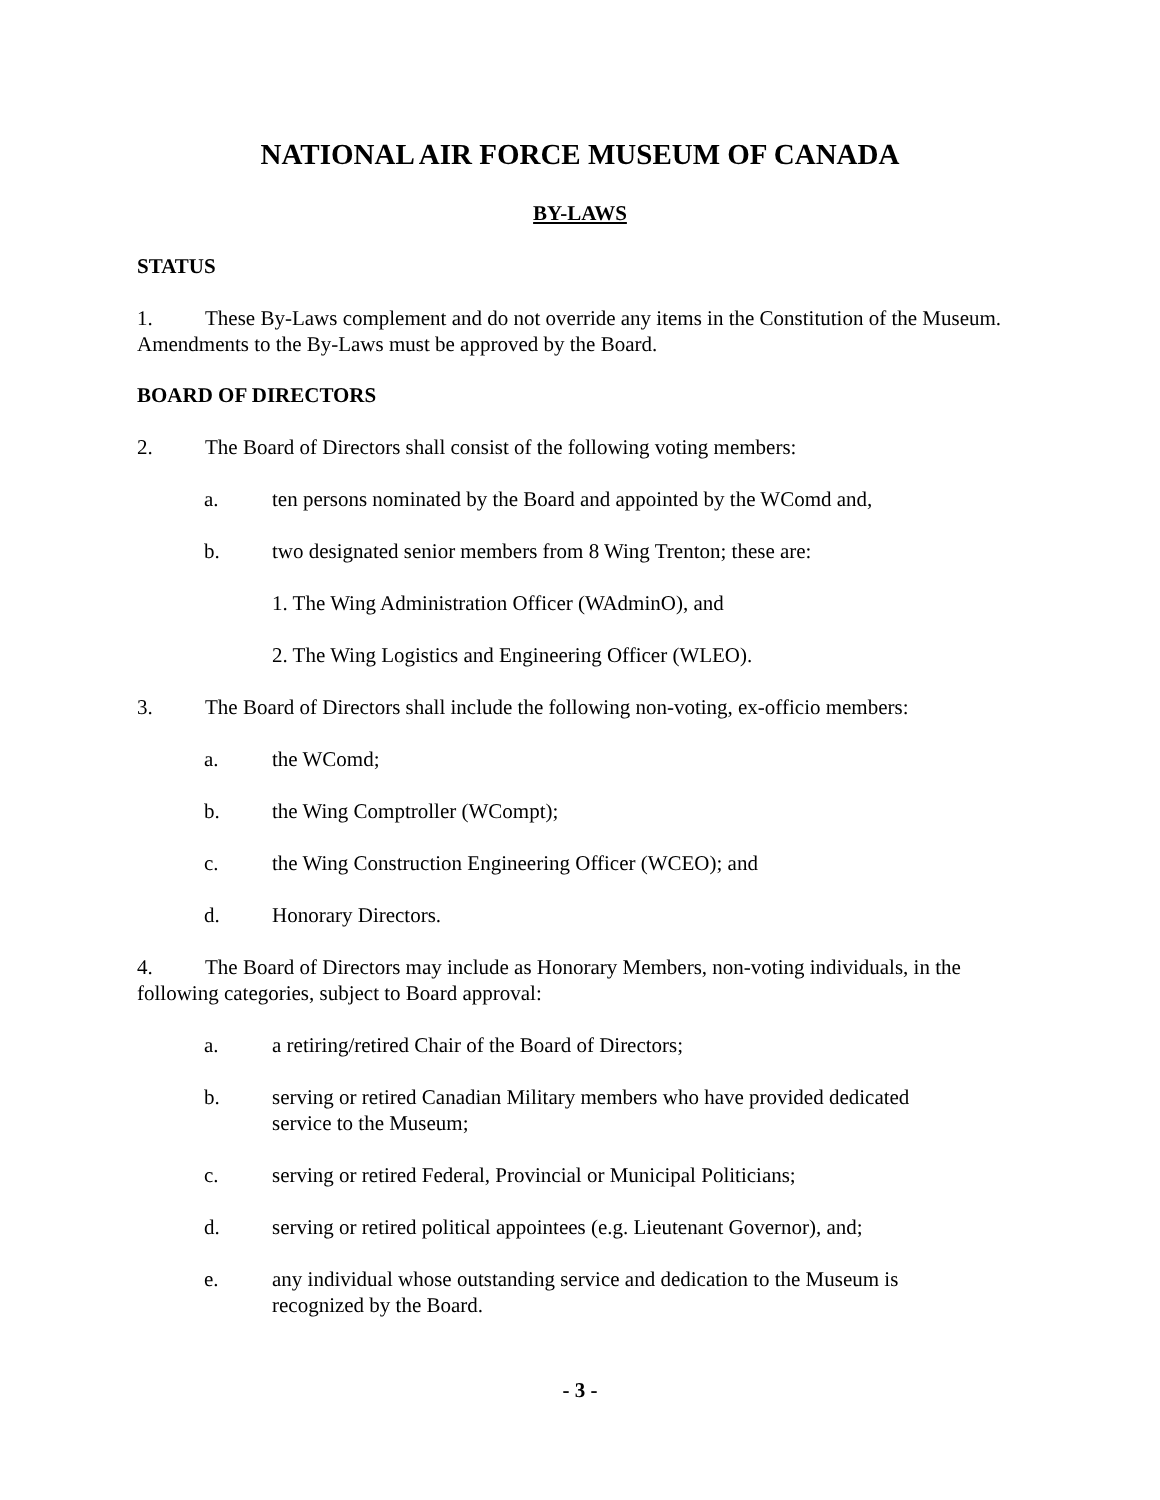NATIONAL AIR FORCE MUSEUM OF CANADA
BY-LAWS
STATUS
1. These By-Laws complement and do not override any items in the Constitution of the Museum. Amendments to the By-Laws must be approved by the Board.
BOARD OF DIRECTORS
2. The Board of Directors shall consist of the following voting members:
a. ten persons nominated by the Board and appointed by the WComd and,
b. two designated senior members from 8 Wing Trenton; these are:
1. The Wing Administration Officer (WAdminO), and
2. The Wing Logistics and Engineering Officer (WLEO).
3. The Board of Directors shall include the following non-voting, ex-officio members:
a. the WComd;
b. the Wing Comptroller (WCompt);
c. the Wing Construction Engineering Officer (WCEO); and
d. Honorary Directors.
4. The Board of Directors may include as Honorary Members, non-voting individuals, in the following categories, subject to Board approval:
a. a retiring/retired Chair of the Board of Directors;
b. serving or retired Canadian Military members who have provided dedicated
service to the Museum;
c. serving or retired Federal, Provincial or Municipal Politicians;
d. serving or retired political appointees (e.g. Lieutenant Governor), and;
e. any individual whose outstanding service and dedication to the Museum is
recognized by the Board.
- 3 -